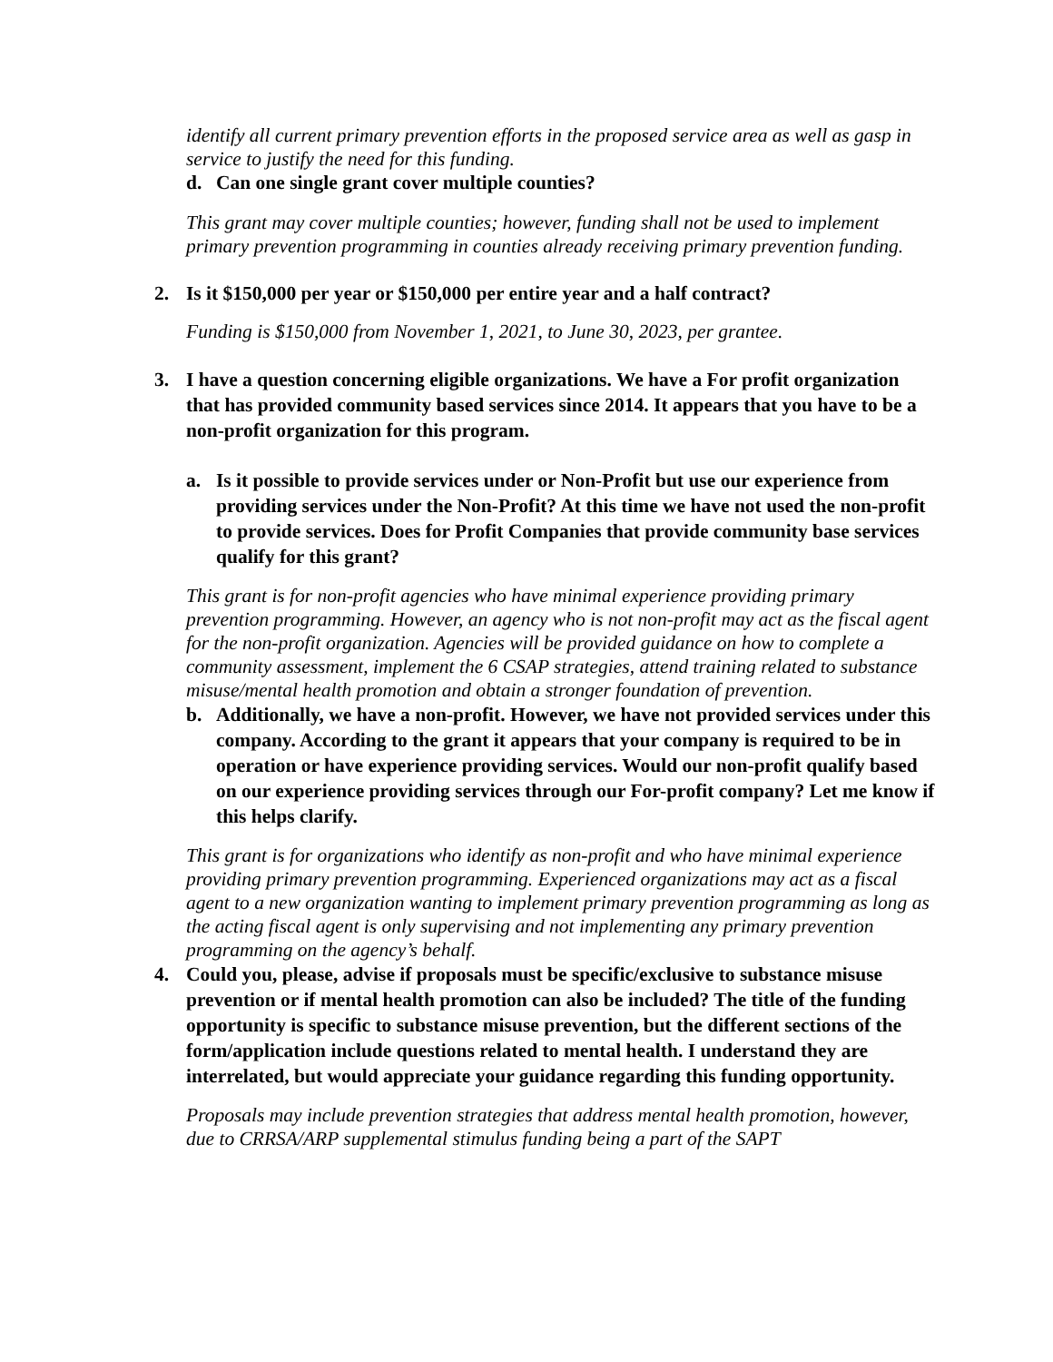identify all current primary prevention efforts in the proposed service area as well as gasp in service to justify the need for this funding.
d. Can one single grant cover multiple counties?
This grant may cover multiple counties; however, funding shall not be used to implement primary prevention programming in counties already receiving primary prevention funding.
2. Is it $150,000 per year or $150,000 per entire year and a half contract?
Funding is $150,000 from November 1, 2021, to June 30, 2023, per grantee.
3. I have a question concerning eligible organizations. We have a For profit organization that has provided community based services since 2014. It appears that you have to be a non-profit organization for this program.
a. Is it possible to provide services under or Non-Profit but use our experience from providing services under the Non-Profit? At this time we have not used the non-profit to provide services. Does for Profit Companies that provide community base services qualify for this grant?
This grant is for non-profit agencies who have minimal experience providing primary prevention programming. However, an agency who is not non-profit may act as the fiscal agent for the non-profit organization. Agencies will be provided guidance on how to complete a community assessment, implement the 6 CSAP strategies, attend training related to substance misuse/mental health promotion and obtain a stronger foundation of prevention.
b. Additionally, we have a non-profit. However, we have not provided services under this company. According to the grant it appears that your company is required to be in operation or have experience providing services. Would our non-profit qualify based on our experience providing services through our For-profit company? Let me know if this helps clarify.
This grant is for organizations who identify as non-profit and who have minimal experience providing primary prevention programming. Experienced organizations may act as a fiscal agent to a new organization wanting to implement primary prevention programming as long as the acting fiscal agent is only supervising and not implementing any primary prevention programming on the agency’s behalf.
4. Could you, please, advise if proposals must be specific/exclusive to substance misuse prevention or if mental health promotion can also be included? The title of the funding opportunity is specific to substance misuse prevention, but the different sections of the form/application include questions related to mental health. I understand they are interrelated, but would appreciate your guidance regarding this funding opportunity.
Proposals may include prevention strategies that address mental health promotion, however, due to CRRSA/ARP supplemental stimulus funding being a part of the SAPT